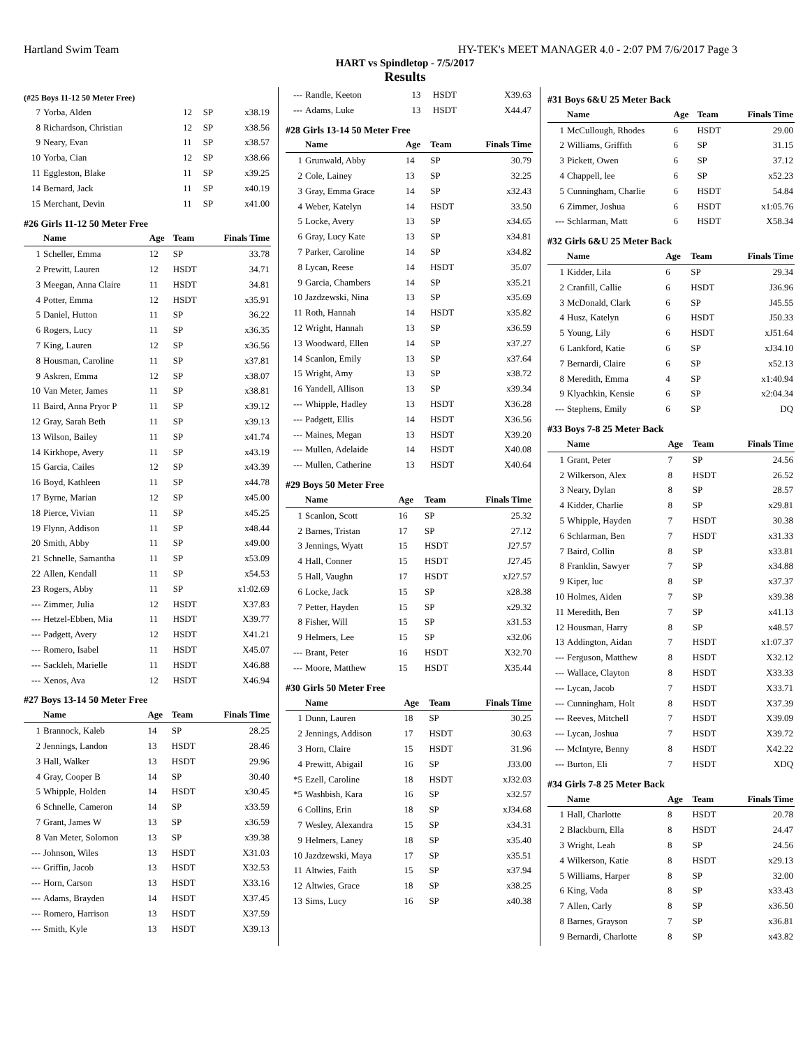Hartland Swim Team HY-TEK's MEET MANAGER 4.0 - 2:07 PM 7/6/2017 Page 3
HART vs Spindletop - 7/5/2017
Results
(#25 Boys 11-12 50 Meter Free)
| 7 | Yorba, Alden | 12 | SP | x38.19 |
| 8 | Richardson, Christian | 12 | SP | x38.56 |
| 9 | Neary, Evan | 11 | SP | x38.57 |
| 10 | Yorba, Cian | 12 | SP | x38.66 |
| 11 | Eggleston, Blake | 11 | SP | x39.25 |
| 14 | Bernard, Jack | 11 | SP | x40.19 |
| 15 | Merchant, Devin | 11 | SP | x41.00 |
#26 Girls 11-12 50 Meter Free
| | Name | Age | Team | Finals Time |
| --- | --- | --- | --- | --- |
| 1 | Scheller, Emma | 12 | SP | 33.78 |
| 2 | Prewitt, Lauren | 12 | HSDT | 34.71 |
| 3 | Meegan, Anna Claire | 11 | HSDT | 34.81 |
| 4 | Potter, Emma | 12 | HSDT | x35.91 |
| 5 | Daniel, Hutton | 11 | SP | 36.22 |
| 6 | Rogers, Lucy | 11 | SP | x36.35 |
| 7 | King, Lauren | 12 | SP | x36.56 |
| 8 | Housman, Caroline | 11 | SP | x37.81 |
| 9 | Askren, Emma | 12 | SP | x38.07 |
| 10 | Van Meter, James | 11 | SP | x38.81 |
| 11 | Baird, Anna Pryor P | 11 | SP | x39.12 |
| 12 | Gray, Sarah Beth | 11 | SP | x39.13 |
| 13 | Wilson, Bailey | 11 | SP | x41.74 |
| 14 | Kirkhope, Avery | 11 | SP | x43.19 |
| 15 | Garcia, Cailes | 12 | SP | x43.39 |
| 16 | Boyd, Kathleen | 11 | SP | x44.78 |
| 17 | Byrne, Marian | 12 | SP | x45.00 |
| 18 | Pierce, Vivian | 11 | SP | x45.25 |
| 19 | Flynn, Addison | 11 | SP | x48.44 |
| 20 | Smith, Abby | 11 | SP | x49.00 |
| 21 | Schnelle, Samantha | 11 | SP | x53.09 |
| 22 | Allen, Kendall | 11 | SP | x54.53 |
| 23 | Rogers, Abby | 11 | SP | x1:02.69 |
| --- | Zimmer, Julia | 12 | HSDT | X37.83 |
| --- | Hetzel-Ebben, Mia | 11 | HSDT | X39.77 |
| --- | Padgett, Avery | 12 | HSDT | X41.21 |
| --- | Romero, Isabel | 11 | HSDT | X45.07 |
| --- | Sackleh, Marielle | 11 | HSDT | X46.88 |
| --- | Xenos, Ava | 12 | HSDT | X46.94 |
#27 Boys 13-14 50 Meter Free
| | Name | Age | Team | Finals Time |
| --- | --- | --- | --- | --- |
| 1 | Brannock, Kaleb | 14 | SP | 28.25 |
| 2 | Jennings, Landon | 13 | HSDT | 28.46 |
| 3 | Hall, Walker | 13 | HSDT | 29.96 |
| 4 | Gray, Cooper B | 14 | SP | 30.40 |
| 5 | Whipple, Holden | 14 | HSDT | x30.45 |
| 6 | Schnelle, Cameron | 14 | SP | x33.59 |
| 7 | Grant, James W | 13 | SP | x36.59 |
| 8 | Van Meter, Solomon | 13 | SP | x39.38 |
| --- | Johnson, Wiles | 13 | HSDT | X31.03 |
| --- | Griffin, Jacob | 13 | HSDT | X32.53 |
| --- | Horn, Carson | 13 | HSDT | X33.16 |
| --- | Adams, Brayden | 14 | HSDT | X37.45 |
| --- | Romero, Harrison | 13 | HSDT | X37.59 |
| --- | Smith, Kyle | 13 | HSDT | X39.13 |
| --- | Randle, Keeton | 13 | HSDT | X39.63 |
| --- | Adams, Luke | 13 | HSDT | X44.47 |
#28 Girls 13-14 50 Meter Free
| | Name | Age | Team | Finals Time |
| --- | --- | --- | --- | --- |
| 1 | Grunwald, Abby | 14 | SP | 30.79 |
| 2 | Cole, Lainey | 13 | SP | 32.25 |
| 3 | Gray, Emma Grace | 14 | SP | x32.43 |
| 4 | Weber, Katelyn | 14 | HSDT | 33.50 |
| 5 | Locke, Avery | 13 | SP | x34.65 |
| 6 | Gray, Lucy Kate | 13 | SP | x34.81 |
| 7 | Parker, Caroline | 14 | SP | x34.82 |
| 8 | Lycan, Reese | 14 | HSDT | 35.07 |
| 9 | Garcia, Chambers | 14 | SP | x35.21 |
| 10 | Jazdzewski, Nina | 13 | SP | x35.69 |
| 11 | Roth, Hannah | 14 | HSDT | x35.82 |
| 12 | Wright, Hannah | 13 | SP | x36.59 |
| 13 | Woodward, Ellen | 14 | SP | x37.27 |
| 14 | Scanlon, Emily | 13 | SP | x37.64 |
| 15 | Wright, Amy | 13 | SP | x38.72 |
| 16 | Yandell, Allison | 13 | SP | x39.34 |
| --- | Whipple, Hadley | 13 | HSDT | X36.28 |
| --- | Padgett, Ellis | 14 | HSDT | X36.56 |
| --- | Maines, Megan | 13 | HSDT | X39.20 |
| --- | Mullen, Adelaide | 14 | HSDT | X40.08 |
| --- | Mullen, Catherine | 13 | HSDT | X40.64 |
#29 Boys 50 Meter Free
| | Name | Age | Team | Finals Time |
| --- | --- | --- | --- | --- |
| 1 | Scanlon, Scott | 16 | SP | 25.32 |
| 2 | Barnes, Tristan | 17 | SP | 27.12 |
| 3 | Jennings, Wyatt | 15 | HSDT | J27.57 |
| 4 | Hall, Conner | 15 | HSDT | J27.45 |
| 5 | Hall, Vaughn | 17 | HSDT | xJ27.57 |
| 6 | Locke, Jack | 15 | SP | x28.38 |
| 7 | Petter, Hayden | 15 | SP | x29.32 |
| 8 | Fisher, Will | 15 | SP | x31.53 |
| 9 | Helmers, Lee | 15 | SP | x32.06 |
| --- | Brant, Peter | 16 | HSDT | X32.70 |
| --- | Moore, Matthew | 15 | HSDT | X35.44 |
#30 Girls 50 Meter Free
| | Name | Age | Team | Finals Time |
| --- | --- | --- | --- | --- |
| 1 | Dunn, Lauren | 18 | SP | 30.25 |
| 2 | Jennings, Addison | 17 | HSDT | 30.63 |
| 3 | Horn, Claire | 15 | HSDT | 31.96 |
| 4 | Prewitt, Abigail | 16 | SP | J33.00 |
| *5 | Ezell, Caroline | 18 | HSDT | xJ32.03 |
| *5 | Washbish, Kara | 16 | SP | x32.57 |
| 6 | Collins, Erin | 18 | SP | xJ34.68 |
| 7 | Wesley, Alexandra | 15 | SP | x34.31 |
| 9 | Helmers, Laney | 18 | SP | x35.40 |
| 10 | Jazdzewski, Maya | 17 | SP | x35.51 |
| 11 | Altwies, Faith | 15 | SP | x37.94 |
| 12 | Altwies, Grace | 18 | SP | x38.25 |
| 13 | Sims, Lucy | 16 | SP | x40.38 |
#31 Boys 6&U 25 Meter Back
| | Name | Age | Team | Finals Time |
| --- | --- | --- | --- | --- |
| 1 | McCullough, Rhodes | 6 | HSDT | 29.00 |
| 2 | Williams, Griffith | 6 | SP | 31.15 |
| 3 | Pickett, Owen | 6 | SP | 37.12 |
| 4 | Chappell, lee | 6 | SP | x52.23 |
| 5 | Cunningham, Charlie | 6 | HSDT | 54.84 |
| 6 | Zimmer, Joshua | 6 | HSDT | x1:05.76 |
| --- | Schlarman, Matt | 6 | HSDT | X58.34 |
#32 Girls 6&U 25 Meter Back
| | Name | Age | Team | Finals Time |
| --- | --- | --- | --- | --- |
| 1 | Kidder, Lila | 6 | SP | 29.34 |
| 2 | Cranfill, Callie | 6 | HSDT | J36.96 |
| 3 | McDonald, Clark | 6 | SP | J45.55 |
| 4 | Husz, Katelyn | 6 | HSDT | J50.33 |
| 5 | Young, Lily | 6 | HSDT | xJ51.64 |
| 6 | Lankford, Katie | 6 | SP | xJ34.10 |
| 7 | Bernardi, Claire | 6 | SP | x52.13 |
| 8 | Meredith, Emma | 4 | SP | x1:40.94 |
| 9 | Klyachkin, Kensie | 6 | SP | x2:04.34 |
| --- | Stephens, Emily | 6 | SP | DQ |
#33 Boys 7-8 25 Meter Back
| | Name | Age | Team | Finals Time |
| --- | --- | --- | --- | --- |
| 1 | Grant, Peter | 7 | SP | 24.56 |
| 2 | Wilkerson, Alex | 8 | HSDT | 26.52 |
| 3 | Neary, Dylan | 8 | SP | 28.57 |
| 4 | Kidder, Charlie | 8 | SP | x29.81 |
| 5 | Whipple, Hayden | 7 | HSDT | 30.38 |
| 6 | Schlarman, Ben | 7 | HSDT | x31.33 |
| 7 | Baird, Collin | 8 | SP | x33.81 |
| 8 | Franklin, Sawyer | 7 | SP | x34.88 |
| 9 | Kiper, luc | 8 | SP | x37.37 |
| 10 | Holmes, Aiden | 7 | SP | x39.38 |
| 11 | Meredith, Ben | 7 | SP | x41.13 |
| 12 | Housman, Harry | 8 | SP | x48.57 |
| 13 | Addington, Aidan | 7 | HSDT | x1:07.37 |
| --- | Ferguson, Matthew | 8 | HSDT | X32.12 |
| --- | Wallace, Clayton | 8 | HSDT | X33.33 |
| --- | Lycan, Jacob | 7 | HSDT | X33.71 |
| --- | Cunningham, Holt | 8 | HSDT | X37.39 |
| --- | Reeves, Mitchell | 7 | HSDT | X39.09 |
| --- | Lycan, Joshua | 7 | HSDT | X39.72 |
| --- | McIntyre, Benny | 8 | HSDT | X42.22 |
| --- | Burton, Eli | 7 | HSDT | XDQ |
#34 Girls 7-8 25 Meter Back
| | Name | Age | Team | Finals Time |
| --- | --- | --- | --- | --- |
| 1 | Hall, Charlotte | 8 | HSDT | 20.78 |
| 2 | Blackburn, Ella | 8 | HSDT | 24.47 |
| 3 | Wright, Leah | 8 | SP | 24.56 |
| 4 | Wilkerson, Katie | 8 | HSDT | x29.13 |
| 5 | Williams, Harper | 8 | SP | 32.00 |
| 6 | King, Vada | 8 | SP | x33.43 |
| 7 | Allen, Carly | 8 | SP | x36.50 |
| 8 | Barnes, Grayson | 7 | SP | x36.81 |
| 9 | Bernardi, Charlotte | 8 | SP | x43.82 |